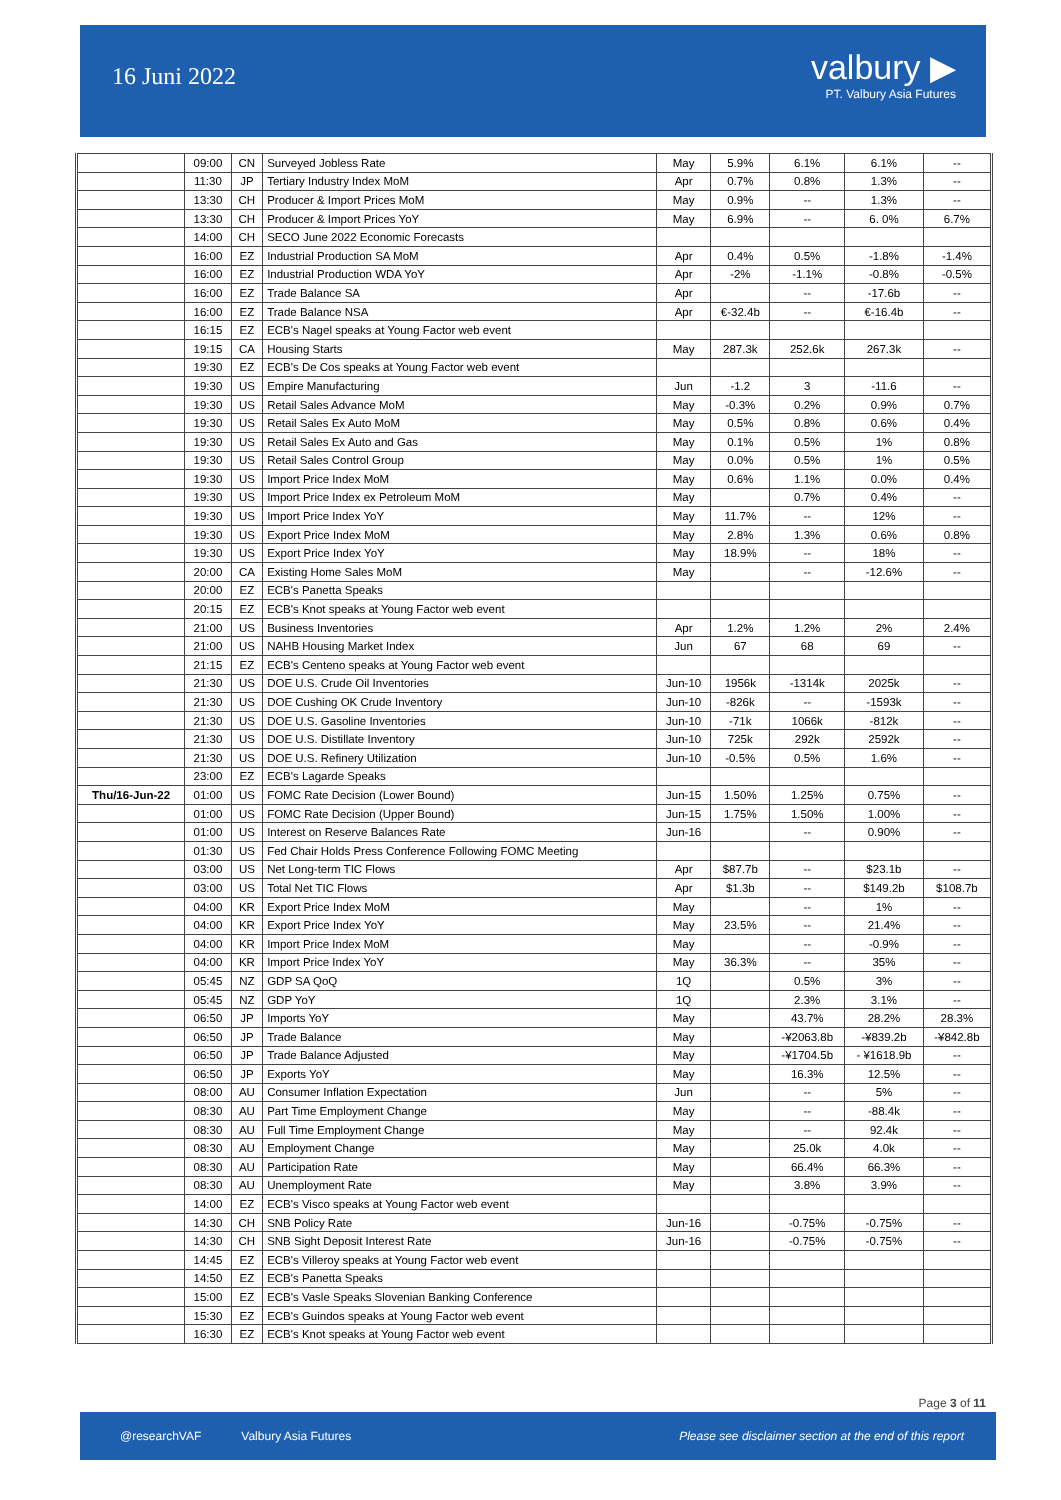16 Juni 2022
valbury ▶
PT. Valbury Asia Futures
| | 09:00 | CN | Surveyed Jobless Rate | May | 5.9% | 6.1% | 6.1% | -- |
| | 11:30 | JP | Tertiary Industry Index MoM | Apr | 0.7% | 0.8% | 1.3% | -- |
| | 13:30 | CH | Producer & Import Prices MoM | May | 0.9% | -- | 1.3% | -- |
| | 13:30 | CH | Producer & Import Prices YoY | May | 6.9% | -- | 6. 0% | 6.7% |
| | 14:00 | CH | SECO June 2022 Economic Forecasts | | | | | |
| | 16:00 | EZ | Industrial Production SA MoM | Apr | 0.4% | 0.5% | -1.8% | -1.4% |
| | 16:00 | EZ | Industrial Production WDA YoY | Apr | -2% | -1.1% | -0.8% | -0.5% |
| | 16:00 | EZ | Trade Balance SA | Apr | | -- | -17.6b | -- |
| | 16:00 | EZ | Trade Balance NSA | Apr | €-32.4b | -- | €-16.4b | -- |
| | 16:15 | EZ | ECB's Nagel speaks at Young Factor web event | | | | | |
| | 19:15 | CA | Housing Starts | May | 287.3k | 252.6k | 267.3k | -- |
| | 19:30 | EZ | ECB's De Cos speaks at Young Factor web event | | | | | |
| | 19:30 | US | Empire Manufacturing | Jun | -1.2 | 3 | -11.6 | -- |
| | 19:30 | US | Retail Sales Advance MoM | May | -0.3% | 0.2% | 0.9% | 0.7% |
| | 19:30 | US | Retail Sales Ex Auto MoM | May | 0.5% | 0.8% | 0.6% | 0.4% |
| | 19:30 | US | Retail Sales Ex Auto and Gas | May | 0.1% | 0.5% | 1% | 0.8% |
| | 19:30 | US | Retail Sales Control Group | May | 0.0% | 0.5% | 1% | 0.5% |
| | 19:30 | US | Import Price Index MoM | May | 0.6% | 1.1% | 0.0% | 0.4% |
| | 19:30 | US | Import Price Index ex Petroleum MoM | May | | 0.7% | 0.4% | -- |
| | 19:30 | US | Import Price Index YoY | May | 11.7% | -- | 12% | -- |
| | 19:30 | US | Export Price Index MoM | May | 2.8% | 1.3% | 0.6% | 0.8% |
| | 19:30 | US | Export Price Index YoY | May | 18.9% | -- | 18% | -- |
| | 20:00 | CA | Existing Home Sales MoM | May | | -- | -12.6% | -- |
| | 20:00 | EZ | ECB's Panetta Speaks | | | | | |
| | 20:15 | EZ | ECB's Knot speaks at Young Factor web event | | | | | |
| | 21:00 | US | Business Inventories | Apr | 1.2% | 1.2% | 2% | 2.4% |
| | 21:00 | US | NAHB Housing Market Index | Jun | 67 | 68 | 69 | -- |
| | 21:15 | EZ | ECB's Centeno speaks at Young Factor web event | | | | | |
| | 21:30 | US | DOE U.S. Crude Oil Inventories | Jun-10 | 1956k | -1314k | 2025k | -- |
| | 21:30 | US | DOE Cushing OK Crude Inventory | Jun-10 | -826k | -- | -1593k | -- |
| | 21:30 | US | DOE U.S. Gasoline Inventories | Jun-10 | -71k | 1066k | -812k | -- |
| | 21:30 | US | DOE U.S. Distillate Inventory | Jun-10 | 725k | 292k | 2592k | -- |
| | 21:30 | US | DOE U.S. Refinery Utilization | Jun-10 | -0.5% | 0.5% | 1.6% | -- |
| | 23:00 | EZ | ECB's Lagarde Speaks | | | | | |
| Thu/16-Jun-22 | 01:00 | US | FOMC Rate Decision (Lower Bound) | Jun-15 | 1.50% | 1.25% | 0.75% | -- |
| | 01:00 | US | FOMC Rate Decision (Upper Bound) | Jun-15 | 1.75% | 1.50% | 1.00% | -- |
| | 01:00 | US | Interest on Reserve Balances Rate | Jun-16 | | -- | 0.90% | -- |
| | 01:30 | US | Fed Chair Holds Press Conference Following FOMC Meeting | | | | | |
| | 03:00 | US | Net Long-term TIC Flows | Apr | $87.7b | -- | $23.1b | -- |
| | 03:00 | US | Total Net TIC Flows | Apr | $1.3b | -- | $149.2b | $108.7b |
| | 04:00 | KR | Export Price Index MoM | May | | -- | 1% | -- |
| | 04:00 | KR | Export Price Index YoY | May | 23.5% | -- | 21.4% | -- |
| | 04:00 | KR | Import Price Index MoM | May | | -- | -0.9% | -- |
| | 04:00 | KR | Import Price Index YoY | May | 36.3% | -- | 35% | -- |
| | 05:45 | NZ | GDP SA QoQ | 1Q | | 0.5% | 3% | -- |
| | 05:45 | NZ | GDP YoY | 1Q | | 2.3% | 3.1% | -- |
| | 06:50 | JP | Imports YoY | May | | 43.7% | 28.2% | 28.3% |
| | 06:50 | JP | Trade Balance | May | | -¥2063.8b | -¥839.2b | -¥842.8b |
| | 06:50 | JP | Trade Balance Adjusted | May | | -¥1704.5b | - ¥1618.9b | -- |
| | 06:50 | JP | Exports YoY | May | | 16.3% | 12.5% | -- |
| | 08:00 | AU | Consumer Inflation Expectation | Jun | | -- | 5% | -- |
| | 08:30 | AU | Part Time Employment Change | May | | -- | -88.4k | -- |
| | 08:30 | AU | Full Time Employment Change | May | | -- | 92.4k | -- |
| | 08:30 | AU | Employment Change | May | | 25.0k | 4.0k | -- |
| | 08:30 | AU | Participation Rate | May | | 66.4% | 66.3% | -- |
| | 08:30 | AU | Unemployment Rate | May | | 3.8% | 3.9% | -- |
| | 14:00 | EZ | ECB's Visco speaks at Young Factor web event | | | | | |
| | 14:30 | CH | SNB Policy Rate | Jun-16 | | -0.75% | -0.75% | -- |
| | 14:30 | CH | SNB Sight Deposit Interest Rate | Jun-16 | | -0.75% | -0.75% | -- |
| | 14:45 | EZ | ECB's Villeroy speaks at Young Factor web event | | | | | |
| | 14:50 | EZ | ECB's Panetta Speaks | | | | | |
| | 15:00 | EZ | ECB's Vasle Speaks Slovenian Banking Conference | | | | | |
| | 15:30 | EZ | ECB's Guindos speaks at Young Factor web event | | | | | |
| | 16:30 | EZ | ECB's Knot speaks at Young Factor web event | | | | | |
Page 3 of 11
@researchVAF Valbury Asia Futures Please see disclaimer section at the end of this report